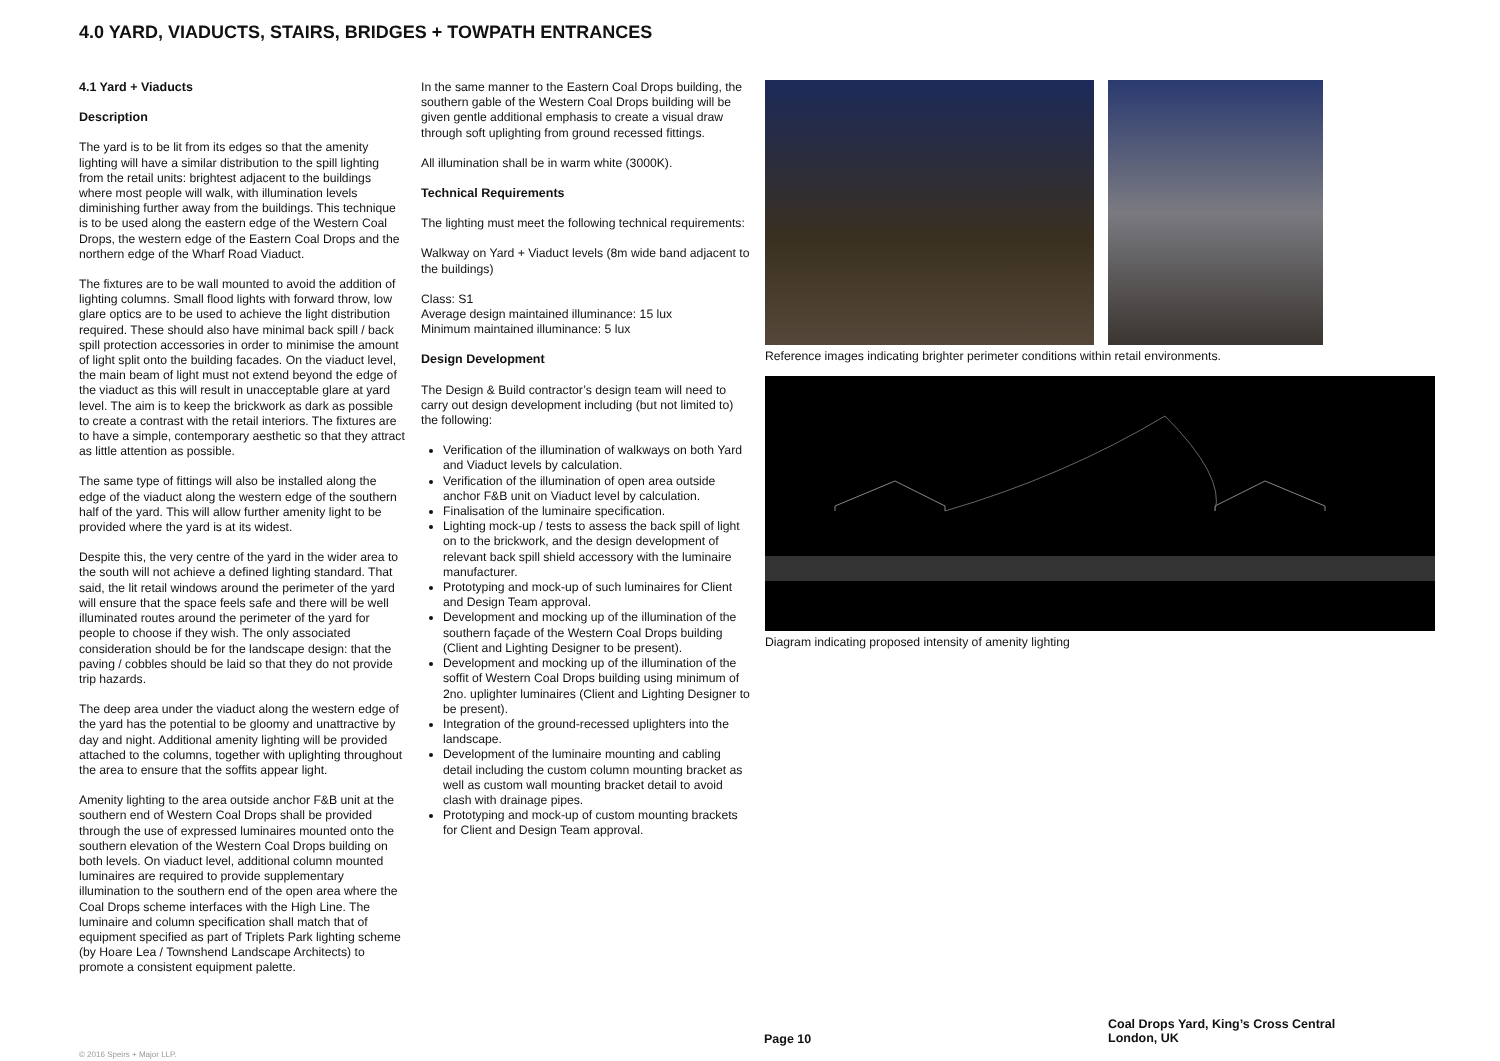4.0 YARD, VIADUCTS, STAIRS, BRIDGES + TOWPATH ENTRANCES
4.1 Yard + Viaducts
Description
The yard is to be lit from its edges so that the amenity lighting will have a similar distribution to the spill lighting from the retail units: brightest adjacent to the buildings where most people will walk, with illumination levels diminishing further away from the buildings. This technique is to be used along the eastern edge of the Western Coal Drops, the western edge of the Eastern Coal Drops and the northern edge of the Wharf Road Viaduct.
The fixtures are to be wall mounted to avoid the addition of lighting columns. Small flood lights with forward throw, low glare optics are to be used to achieve the light distribution required. These should also have minimal back spill / back spill protection accessories in order to minimise the amount of light split onto the building facades. On the viaduct level, the main beam of light must not extend beyond the edge of the viaduct as this will result in unacceptable glare at yard level. The aim is to keep the brickwork as dark as possible to create a contrast with the retail interiors. The fixtures are to have a simple, contemporary aesthetic so that they attract as little attention as possible.
The same type of fittings will also be installed along the edge of the viaduct along the western edge of the southern half of the yard. This will allow further amenity light to be provided where the yard is at its widest.
Despite this, the very centre of the yard in the wider area to the south will not achieve a defined lighting standard. That said, the lit retail windows around the perimeter of the yard will ensure that the space feels safe and there will be well illuminated routes around the perimeter of the yard for people to choose if they wish. The only associated consideration should be for the landscape design: that the paving / cobbles should be laid so that they do not provide trip hazards.
The deep area under the viaduct along the western edge of the yard has the potential to be gloomy and unattractive by day and night. Additional amenity lighting will be provided attached to the columns, together with uplighting throughout the area to ensure that the soffits appear light.
Amenity lighting to the area outside anchor F&B unit at the southern end of Western Coal Drops shall be provided through the use of expressed luminaires mounted onto the southern elevation of the Western Coal Drops building on both levels. On viaduct level, additional column mounted luminaires are required to provide supplementary illumination to the southern end of the open area where the Coal Drops scheme interfaces with the High Line. The luminaire and column specification shall match that of equipment specified as part of Triplets Park lighting scheme (by Hoare Lea / Townshend Landscape Architects) to promote a consistent equipment palette.
In the same manner to the Eastern Coal Drops building, the southern gable of the Western Coal Drops building will be given gentle additional emphasis to create a visual draw through soft uplighting from ground recessed fittings.
All illumination shall be in warm white (3000K).
Technical Requirements
The lighting must meet the following technical requirements:
Walkway on Yard + Viaduct levels (8m wide band adjacent to the buildings)
Class: S1
Average design maintained illuminance: 15 lux
Minimum maintained illuminance: 5 lux
Design Development
The Design & Build contractor’s design team will need to carry out design development including (but not limited to) the following:
Verification of the illumination of walkways on both Yard and Viaduct levels by calculation.
Verification of the illumination of open area outside anchor F&B unit on Viaduct level by calculation.
Finalisation of the luminaire specification.
Lighting mock-up / tests to assess the back spill of light on to the brickwork, and the design development of relevant back spill shield accessory with the luminaire manufacturer.
Prototyping and mock-up of such luminaires for Client and Design Team approval.
Development and mocking up of the illumination of the southern façade of the Western Coal Drops building (Client and Lighting Designer to be present).
Development and mocking up of the illumination of the soffit of Western Coal Drops building using minimum of 2no. uplighter luminaires (Client and Lighting Designer to be present).
Integration of the ground-recessed uplighters into the landscape.
Development of the luminaire mounting and cabling detail including the custom column mounting bracket as well as custom wall mounting bracket detail to avoid clash with drainage pipes.
Prototyping and mock-up of custom mounting brackets for Client and Design Team approval.
Reference images indicating brighter perimeter conditions within retail environments.
Diagram indicating proposed intensity of amenity lighting
Page 10
Coal Drops Yard, King’s Cross Central
London, UK
© 2016 Speirs + Major LLP.